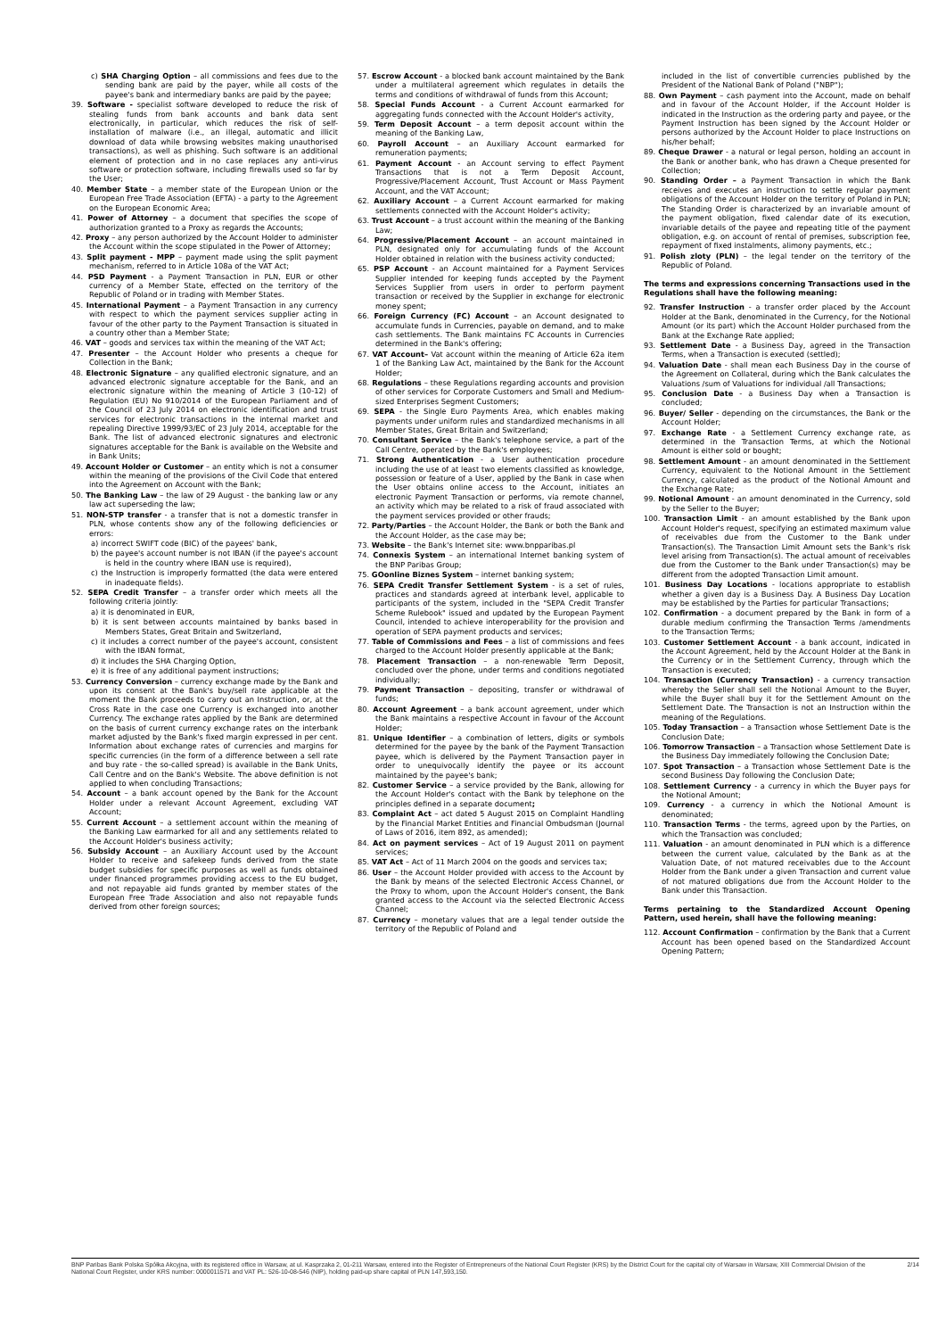c) SHA Charging Option – all commissions and fees due to the sending bank are paid by the payer, while all costs of the payee's bank and intermediary banks are paid by the payee;
39. Software - specialist software developed to reduce the risk of stealing funds from bank accounts and bank data sent electronically, in particular, which reduces the risk of self-installation of malware (i.e., an illegal, automatic and illicit download of data while browsing websites making unauthorised transactions), as well as phishing. Such software is an additional element of protection and in no case replaces any anti-virus software or protection software, including firewalls used so far by the User;
40. Member State – a member state of the European Union or the European Free Trade Association (EFTA) - a party to the Agreement on the European Economic Area;
41. Power of Attorney – a document that specifies the scope of authorization granted to a Proxy as regards the Accounts;
42. Proxy – any person authorized by the Account Holder to administer the Account within the scope stipulated in the Power of Attorney;
43. Split payment - MPP – payment made using the split payment mechanism, referred to in Article 108a of the VAT Act;
44. PSD Payment - a Payment Transaction in PLN, EUR or other currency of a Member State, effected on the territory of the Republic of Poland or in trading with Member States.
45. International Payment – a Payment Transaction in any currency with respect to which the payment services supplier acting in favour of the other party to the Payment Transaction is situated in a country other than a Member State;
46. VAT – goods and services tax within the meaning of the VAT Act;
47. Presenter – the Account Holder who presents a cheque for Collection in the Bank;
48. Electronic Signature – any qualified electronic signature, and an advanced electronic signature acceptable for the Bank, and an electronic signature within the meaning of Article 3 (10-12) of Regulation (EU) No 910/2014 of the European Parliament and of the Council of 23 July 2014 on electronic identification and trust services for electronic transactions in the internal market and repealing Directive 1999/93/EC of 23 July 2014, acceptable for the Bank. The list of advanced electronic signatures and electronic signatures acceptable for the Bank is available on the Website and in Bank Units;
49. Account Holder or Customer – an entity which is not a consumer within the meaning of the provisions of the Civil Code that entered into the Agreement on Account with the Bank;
50. The Banking Law – the law of 29 August - the banking law or any law act superseding the law;
51. NON-STP transfer - a transfer that is not a domestic transfer in PLN, whose contents show any of the following deficiencies or errors:
a) incorrect SWIFT code (BIC) of the payees' bank,
b) the payee's account number is not IBAN (if the payee's account is held in the country where IBAN use is required),
c) the Instruction is improperly formatted (the data were entered in inadequate fields).
52. SEPA Credit Transfer – a transfer order which meets all the following criteria jointly:
a) it is denominated in EUR,
b) it is sent between accounts maintained by banks based in Members States, Great Britain and Switzerland,
c) it includes a correct number of the payee's account, consistent with the IBAN format,
d) it includes the SHA Charging Option,
e) it is free of any additional payment instructions;
53. Currency Conversion – currency exchange made by the Bank and upon its consent at the Bank's buy/sell rate applicable at the moment the Bank proceeds to carry out an Instruction, or, at the Cross Rate in the case one Currency is exchanged into another Currency. The exchange rates applied by the Bank are determined on the basis of current currency exchange rates on the interbank market adjusted by the Bank's fixed margin expressed in per cent. Information about exchange rates of currencies and margins for specific currencies (in the form of a difference between a sell rate and buy rate - the so-called spread) is available in the Bank Units, Call Centre and on the Bank's Website. The above definition is not applied to when concluding Transactions;
54. Account – a bank account opened by the Bank for the Account Holder under a relevant Account Agreement, excluding VAT Account;
55. Current Account – a settlement account within the meaning of the Banking Law earmarked for all and any settlements related to the Account Holder's business activity;
56. Subsidy Account – an Auxiliary Account used by the Account Holder to receive and safekeep funds derived from the state budget subsidies for specific purposes as well as funds obtained under financed programmes providing access to the EU budget, and not repayable aid funds granted by member states of the European Free Trade Association and also not repayable funds derived from other foreign sources;
57. Escrow Account - a blocked bank account maintained by the Bank under a multilateral agreement which regulates in details the terms and conditions of withdrawal of funds from this Account;
58. Special Funds Account - a Current Account earmarked for aggregating funds connected with the Account Holder's activity,
59. Term Deposit Account – a term deposit account within the meaning of the Banking Law,
60. Payroll Account – an Auxiliary Account earmarked for remuneration payments;
61. Payment Account - an Account serving to effect Payment Transactions that is not a Term Deposit Account, Progressive/Placement Account, Trust Account or Mass Payment Account, and the VAT Account;
62. Auxiliary Account – a Current Account earmarked for making settlements connected with the Account Holder's activity;
63. Trust Account – a trust account within the meaning of the Banking Law;
64. Progressive/Placement Account – an account maintained in PLN, designated only for accumulating funds of the Account Holder obtained in relation with the business activity conducted;
65. PSP Account - an Account maintained for a Payment Services Supplier intended for keeping funds accepted by the Payment Services Supplier from users in order to perform payment transaction or received by the Supplier in exchange for electronic money spent;
66. Foreign Currency (FC) Account – an Account designated to accumulate funds in Currencies, payable on demand, and to make cash settlements. The Bank maintains FC Accounts in Currencies determined in the Bank's offering;
67. VAT Account– Vat account within the meaning of Article 62a item 1 of the Banking Law Act, maintained by the Bank for the Account Holder;
68. Regulations – these Regulations regarding accounts and provision of other services for Corporate Customers and Small and Medium-sized Enterprises Segment Customers;
69. SEPA - the Single Euro Payments Area, which enables making payments under uniform rules and standardized mechanisms in all Member States, Great Britain and Switzerland;
70. Consultant Service – the Bank's telephone service, a part of the Call Centre, operated by the Bank's employees;
71. Strong Authentication - a User authentication procedure including the use of at least two elements classified as knowledge, possession or feature of a User, applied by the Bank in case when the User obtains online access to the Account, initiates an electronic Payment Transaction or performs, via remote channel, an activity which may be related to a risk of fraud associated with the payment services provided or other frauds;
72. Party/Parties – the Account Holder, the Bank or both the Bank and the Account Holder, as the case may be;
73. Website – the Bank's Internet site: www.bnpparibas.pl
74. Connexis System – an international Internet banking system of the BNP Paribas Group;
75. GOonline Biznes System – internet banking system;
76. SEPA Credit Transfer Settlement System - is a set of rules, practices and standards agreed at interbank level, applicable to participants of the system, included in the "SEPA Credit Transfer Scheme Rulebook" issued and updated by the European Payment Council, intended to achieve interoperability for the provision and operation of SEPA payment products and services;
77. Table of Commissions and Fees – a list of commissions and fees charged to the Account Holder presently applicable at the Bank;
78. Placement Transaction – a non-renewable Term Deposit, concluded over the phone, under terms and conditions negotiated individually;
79. Payment Transaction – depositing, transfer or withdrawal of funds;
80. Account Agreement – a bank account agreement, under which the Bank maintains a respective Account in favour of the Account Holder;
81. Unique Identifier – a combination of letters, digits or symbols determined for the payee by the bank of the Payment Transaction payee, which is delivered by the Payment Transaction payer in order to unequivocally identify the payee or its account maintained by the payee's bank;
82. Customer Service – a service provided by the Bank, allowing for the Account Holder's contact with the Bank by telephone on the principles defined in a separate document;
83. Complaint Act – act dated 5 August 2015 on Complaint Handling by the Financial Market Entities and Financial Ombudsman (Journal of Laws of 2016, item 892, as amended);
84. Act on payment services – Act of 19 August 2011 on payment services;
85. VAT Act – Act of 11 March 2004 on the goods and services tax;
86. User – the Account Holder provided with access to the Account by the Bank by means of the selected Electronic Access Channel, or the Proxy to whom, upon the Account Holder's consent, the Bank granted access to the Account via the selected Electronic Access Channel;
87. Currency – monetary values that are a legal tender outside the territory of the Republic of Poland and
included in the list of convertible currencies published by the President of the National Bank of Poland ("NBP");
88. Own Payment – cash payment into the Account, made on behalf and in favour of the Account Holder, if the Account Holder is indicated in the Instruction as the ordering party and payee, or the Payment Instruction has been signed by the Account Holder or persons authorized by the Account Holder to place Instructions on his/her behalf;
89. Cheque Drawer - a natural or legal person, holding an account in the Bank or another bank, who has drawn a Cheque presented for Collection;
90. Standing Order – a Payment Transaction in which the Bank receives and executes an instruction to settle regular payment obligations of the Account Holder on the territory of Poland in PLN; The Standing Order is characterized by an invariable amount of the payment obligation, fixed calendar date of its execution, invariable details of the payee and repeating title of the payment obligation, e.g. on account of rental of premises, subscription fee, repayment of fixed instalments, alimony payments, etc.;
91. Polish zloty (PLN) – the legal tender on the territory of the Republic of Poland.
The terms and expressions concerning Transactions used in the Regulations shall have the following meaning:
92. Transfer Instruction - a transfer order placed by the Account Holder at the Bank, denominated in the Currency, for the Notional Amount (or its part) which the Account Holder purchased from the Bank at the Exchange Rate applied;
93. Settlement Date - a Business Day, agreed in the Transaction Terms, when a Transaction is executed (settled);
94. Valuation Date - shall mean each Business Day in the course of the Agreement on Collateral, during which the Bank calculates the Valuations /sum of Valuations for individual /all Transactions;
95. Conclusion Date - a Business Day when a Transaction is concluded;
96. Buyer/ Seller - depending on the circumstances, the Bank or the Account Holder;
97. Exchange Rate - a Settlement Currency exchange rate, as determined in the Transaction Terms, at which the Notional Amount is either sold or bought;
98. Settlement Amount - an amount denominated in the Settlement Currency, equivalent to the Notional Amount in the Settlement Currency, calculated as the product of the Notional Amount and the Exchange Rate;
99. Notional Amount - an amount denominated in the Currency, sold by the Seller to the Buyer;
100. Transaction Limit - an amount established by the Bank upon Account Holder's request, specifying an estimated maximum value of receivables due from the Customer to the Bank under Transaction(s). The Transaction Limit Amount sets the Bank's risk level arising from Transaction(s). The actual amount of receivables due from the Customer to the Bank under Transaction(s) may be different from the adopted Transaction Limit amount.
101. Business Day Locations - locations appropriate to establish whether a given day is a Business Day. A Business Day Location may be established by the Parties for particular Transactions;
102. Confirmation - a document prepared by the Bank in form of a durable medium confirming the Transaction Terms /amendments to the Transaction Terms;
103. Customer Settlement Account - a bank account, indicated in the Account Agreement, held by the Account Holder at the Bank in the Currency or in the Settlement Currency, through which the Transaction is executed;
104. Transaction (Currency Transaction) - a currency transaction whereby the Seller shall sell the Notional Amount to the Buyer, while the Buyer shall buy it for the Settlement Amount on the Settlement Date. The Transaction is not an Instruction within the meaning of the Regulations.
105. Today Transaction – a Transaction whose Settlement Date is the Conclusion Date;
106. Tomorrow Transaction – a Transaction whose Settlement Date is the Business Day immediately following the Conclusion Date;
107. Spot Transaction – a Transaction whose Settlement Date is the second Business Day following the Conclusion Date;
108. Settlement Currency - a currency in which the Buyer pays for the Notional Amount;
109. Currency - a currency in which the Notional Amount is denominated;
110. Transaction Terms - the terms, agreed upon by the Parties, on which the Transaction was concluded;
111. Valuation - an amount denominated in PLN which is a difference between the current value, calculated by the Bank as at the Valuation Date, of not matured receivables due to the Account Holder from the Bank under a given Transaction and current value of not matured obligations due from the Account Holder to the Bank under this Transaction.
Terms pertaining to the Standardized Account Opening Pattern, used herein, shall have the following meaning:
112. Account Confirmation – confirmation by the Bank that a Current Account has been opened based on the Standardized Account Opening Pattern;
BNP Paribas Bank Polska Spółka Akcyjna, with its registered office in Warsaw, at ul. Kasprzaka 2, 01-211 Warsaw, entered into the Register of Entrepreneurs of the National Court Register (KRS) by the District Court for the capital city of Warsaw in Warsaw, XIII Commercial Division of the National Court Register, under KRS number: 0000011571 and VAT PL: 526-10-08-546 (NIP), holding paid-up share capital of PLN 147,593,150. 2/14